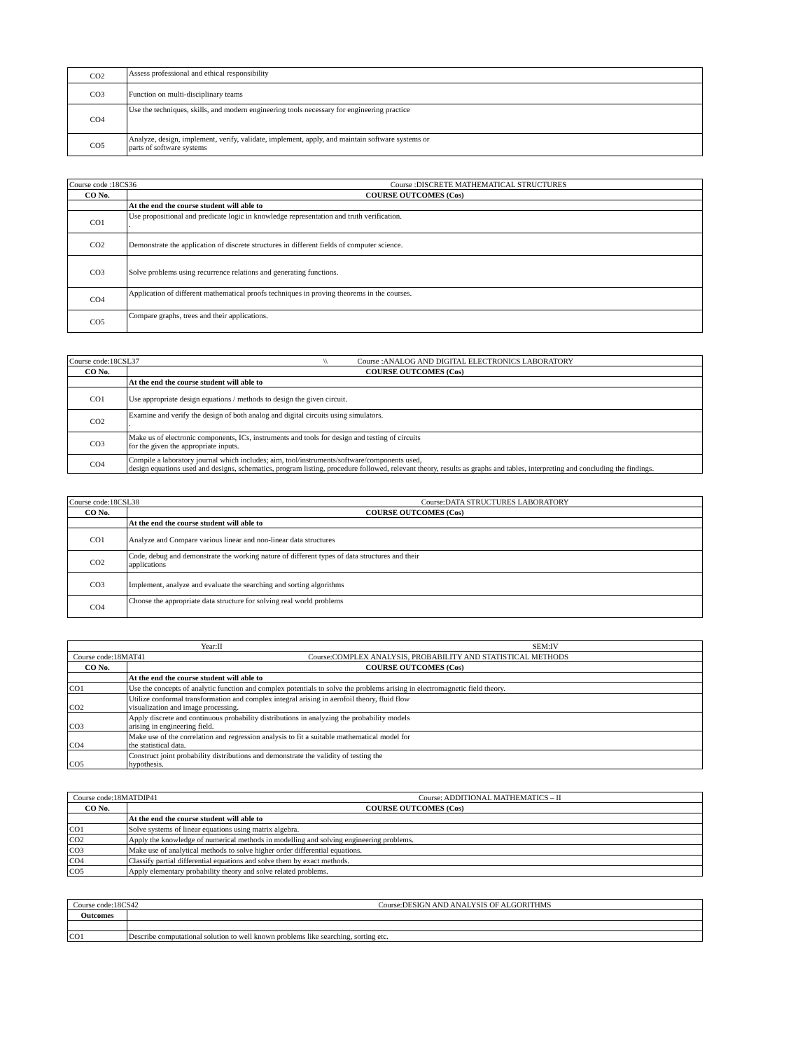| CO2 | Assess professional and ethical responsibility |
| CO3 | Function on multi-disciplinary teams |
| CO4 | Use the techniques, skills, and modern engineering tools necessary for engineering practice |
| CO5 | Analyze, design, implement, verify, validate, implement, apply, and maintain software systems or parts of software systems |
| Course code :18CS36 Course :DISCRETE MATHEMATICAL STRUCTURES | |
| CO No. | COURSE OUTCOMES (Cos) |
| | At the end the course student will able to |
| CO1 | Use propositional and predicate logic in knowledge representation and truth verification. . |
| CO2 | Demonstrate the application of discrete structures in different fields of computer science. |
| CO3 | Solve problems using recurrence relations and generating functions. |
| CO4 | Application of different mathematical proofs techniques in proving theorems in the courses. |
| CO5 | Compare graphs, trees and their applications. |
| Course code:18CSL37 \\ Course :ANALOG AND DIGITAL ELECTRONICS LABORATORY | |
| CO No. | COURSE OUTCOMES (Cos) |
| | At the end the course student will able to |
| CO1 | Use appropriate design equations / methods to design the given circuit. |
| CO2 | Examine and verify the design of both analog and digital circuits using simulators. . |
| CO3 | Make us of electronic components, ICs, instruments and tools for design and testing of circuits for the given the appropriate inputs. |
| CO4 | Compile a laboratory journal which includes; aim, tool/instruments/software/components used, design equations used and designs, schematics, program listing, procedure followed, relevant theory, results as graphs and tables, interpreting and concluding the findings. |
| Course code:18CSL38 Course:DATA STRUCTURES LABORATORY | |
| CO No. | COURSE OUTCOMES (Cos) |
| | At the end the course student will able to |
| CO1 | Analyze and Compare various linear and non-linear data structures |
| CO2 | Code, debug and demonstrate the working nature of different types of data structures and their applications |
| CO3 | Implement, analyze and evaluate the searching and sorting algorithms |
| CO4 | Choose the appropriate data structure for solving real world problems |
| Year:II SEM:IV | |
| Course code:18MAT41 Course:COMPLEX ANALYSIS, PROBABILITY AND STATISTICAL METHODS | |
| CO No. | COURSE OUTCOMES (Cos) |
| | At the end the course student will able to |
| CO1 | Use the concepts of analytic function and complex potentials to solve the problems arising in electromagnetic field theory. |
| CO2 | Utilize conformal transformation and complex integral arising in aerofoil theory, fluid flow visualization and image processing. |
| CO3 | Apply discrete and continuous probability distributions in analyzing the probability models arising in engineering field. |
| CO4 | Make use of the correlation and regression analysis to fit a suitable mathematical model for the statistical data. |
| CO5 | Construct joint probability distributions and demonstrate the validity of testing the hypothesis. |
| Course code:18MATDIP41 Course: ADDITIONAL MATHEMATICS – II | |
| CO No. | COURSE OUTCOMES (Cos) |
| | At the end the course student will able to |
| CO1 | Solve systems of linear equations using matrix algebra. |
| CO2 | Apply the knowledge of numerical methods in modelling and solving engineering problems. |
| CO3 | Make use of analytical methods to solve higher order differential equations. |
| CO4 | Classify partial differential equations and solve them by exact methods. |
| CO5 | Apply elementary probability theory and solve related problems. |
| Course code:18CS42 Course:DESIGN AND ANALYSIS OF ALGORITHMS | |
| Outcomes | |
| CO1 | Describe computational solution to well known problems like searching, sorting etc. |